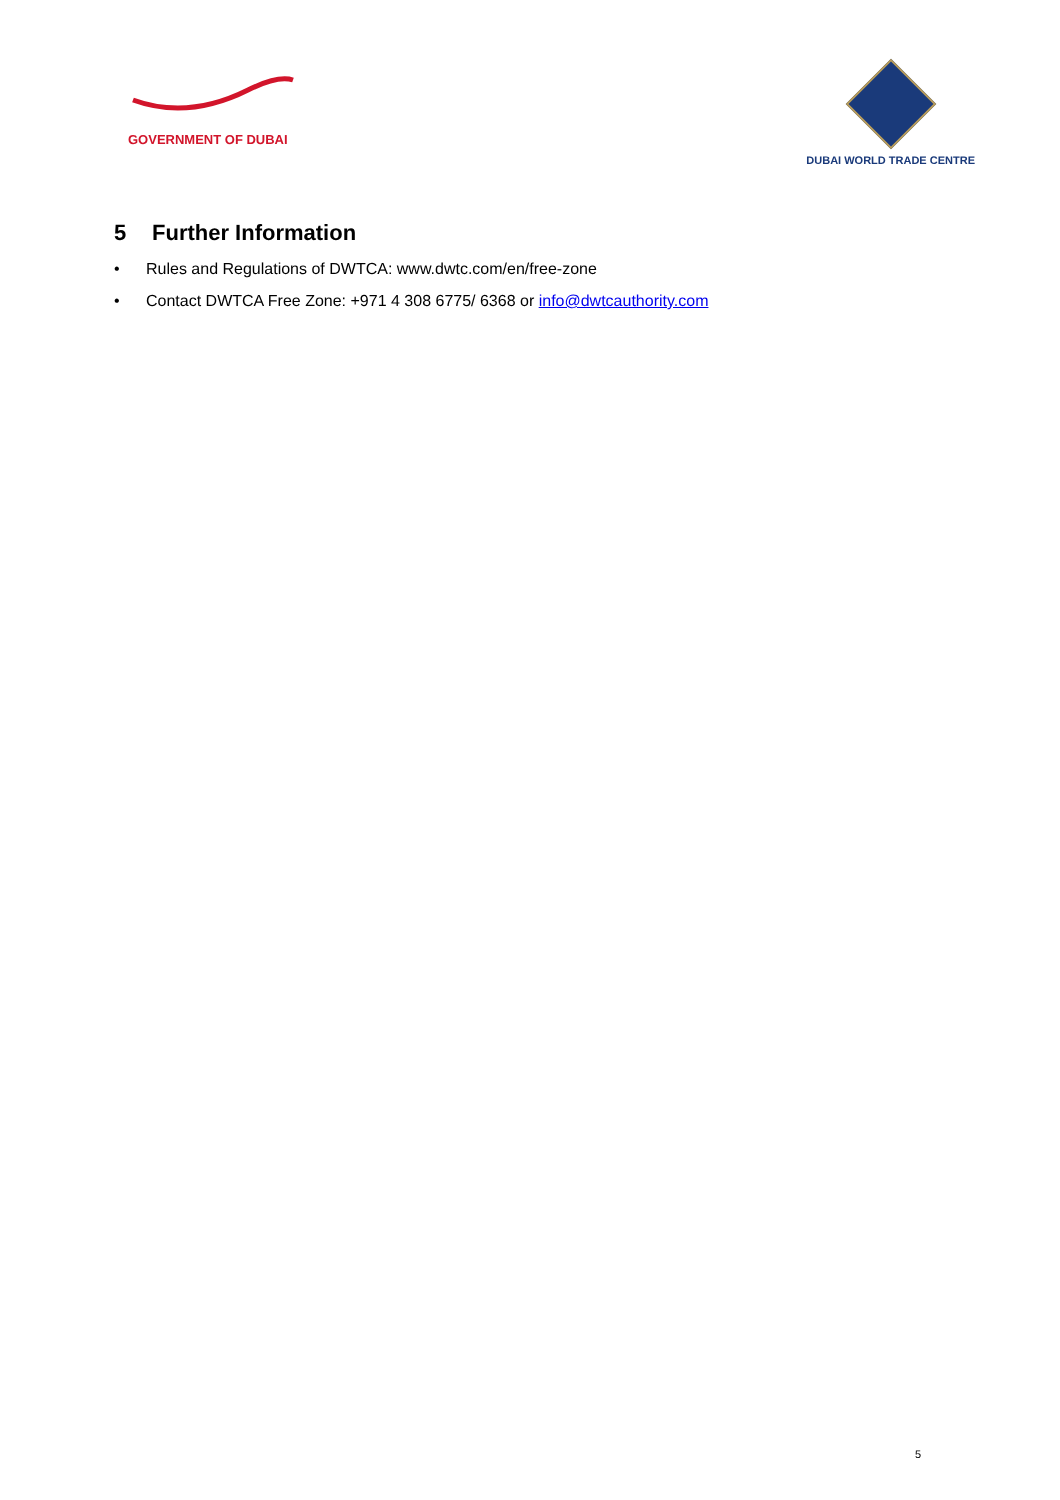GOVERNMENT OF DUBAI
DUBAI WORLD TRADE CENTRE
5 Further Information
• Rules and Regulations of DWTCA: www.dwtc.com/en/free-zone
• Contact DWTCA Free Zone: +971 4 308 6775/ 6368 or info@dwtcauthority.com
5